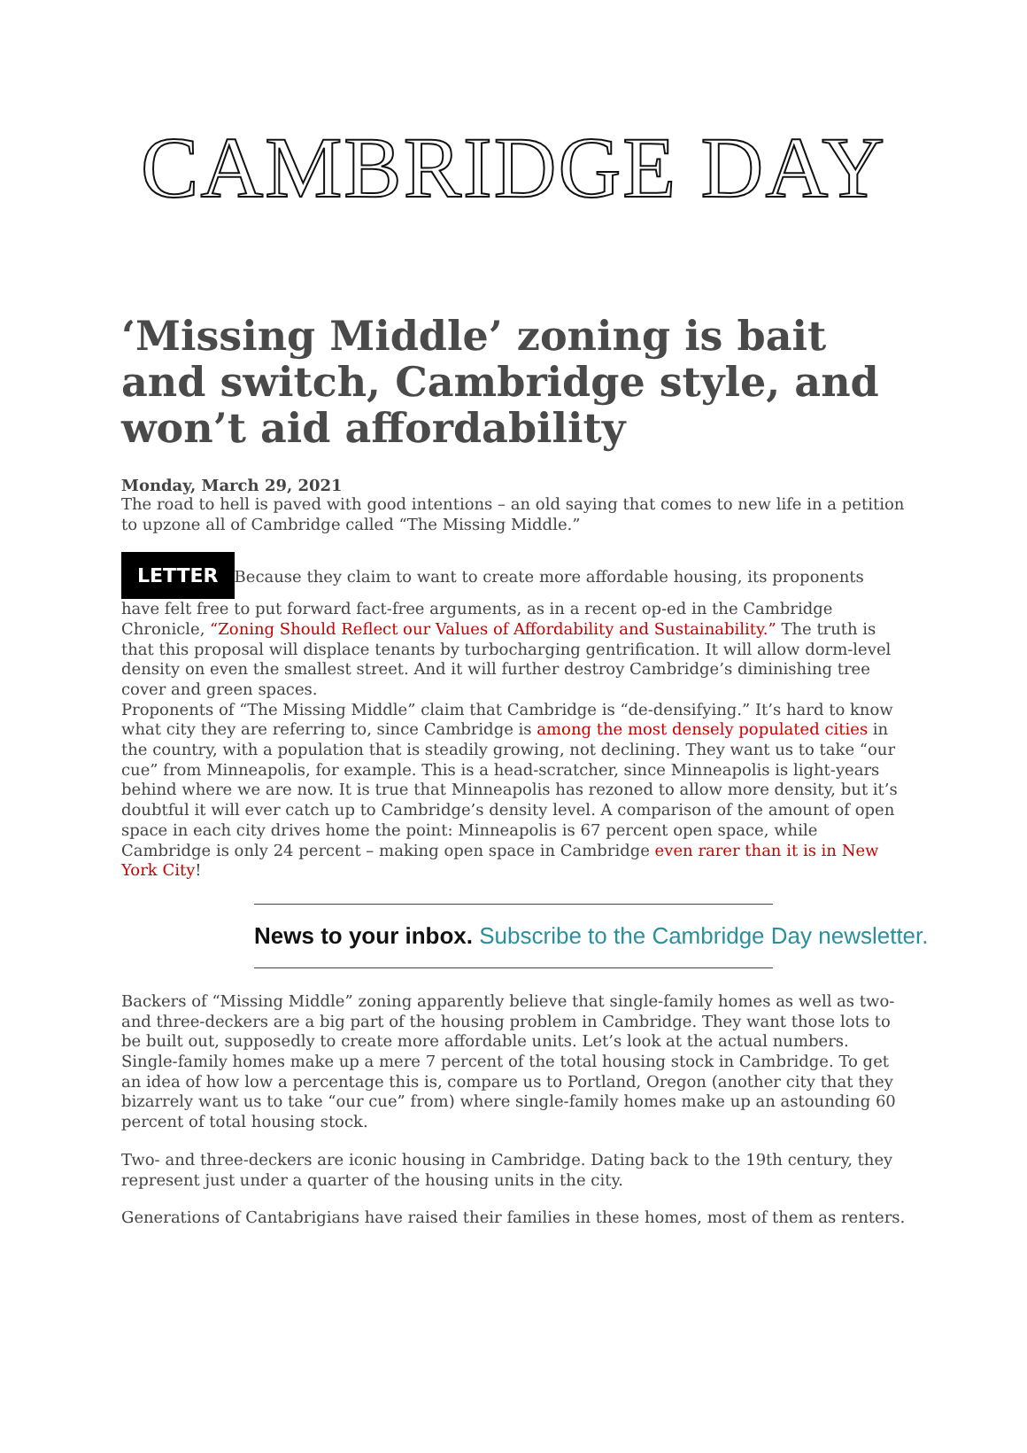CAMBRIDGE DAY
‘Missing Middle’ zoning is bait and switch, Cambridge style, and won’t aid affordability
Monday, March 29, 2021
The road to hell is paved with good intentions – an old saying that comes to new life in a petition to upzone all of Cambridge called “The Missing Middle.”
LETTER Because they claim to want to create more affordable housing, its proponents have felt free to put forward fact-free arguments, as in a recent op-ed in the Cambridge Chronicle, “Zoning Should Reflect our Values of Affordability and Sustainability.” The truth is that this proposal will displace tenants by turbocharging gentrification. It will allow dorm-level density on even the smallest street. And it will further destroy Cambridge’s diminishing tree cover and green spaces.
Proponents of “The Missing Middle” claim that Cambridge is “de-densifying.” It’s hard to know what city they are referring to, since Cambridge is among the most densely populated cities in the country, with a population that is steadily growing, not declining. They want us to take “our cue” from Minneapolis, for example. This is a head-scratcher, since Minneapolis is light-years behind where we are now. It is true that Minneapolis has rezoned to allow more density, but it’s doubtful it will ever catch up to Cambridge’s density level. A comparison of the amount of open space in each city drives home the point: Minneapolis is 67 percent open space, while Cambridge is only 24 percent – making open space in Cambridge even rarer than it is in New York City!
News to your inbox. Subscribe to the Cambridge Day newsletter.
Backers of “Missing Middle” zoning apparently believe that single-family homes as well as two- and three-deckers are a big part of the housing problem in Cambridge. They want those lots to be built out, supposedly to create more affordable units. Let’s look at the actual numbers. Single-family homes make up a mere 7 percent of the total housing stock in Cambridge. To get an idea of how low a percentage this is, compare us to Portland, Oregon (another city that they bizarrely want us to take “our cue” from) where single-family homes make up an astounding 60 percent of total housing stock.
Two- and three-deckers are iconic housing in Cambridge. Dating back to the 19th century, they represent just under a quarter of the housing units in the city.
Generations of Cantabrigians have raised their families in these homes, most of them as renters.